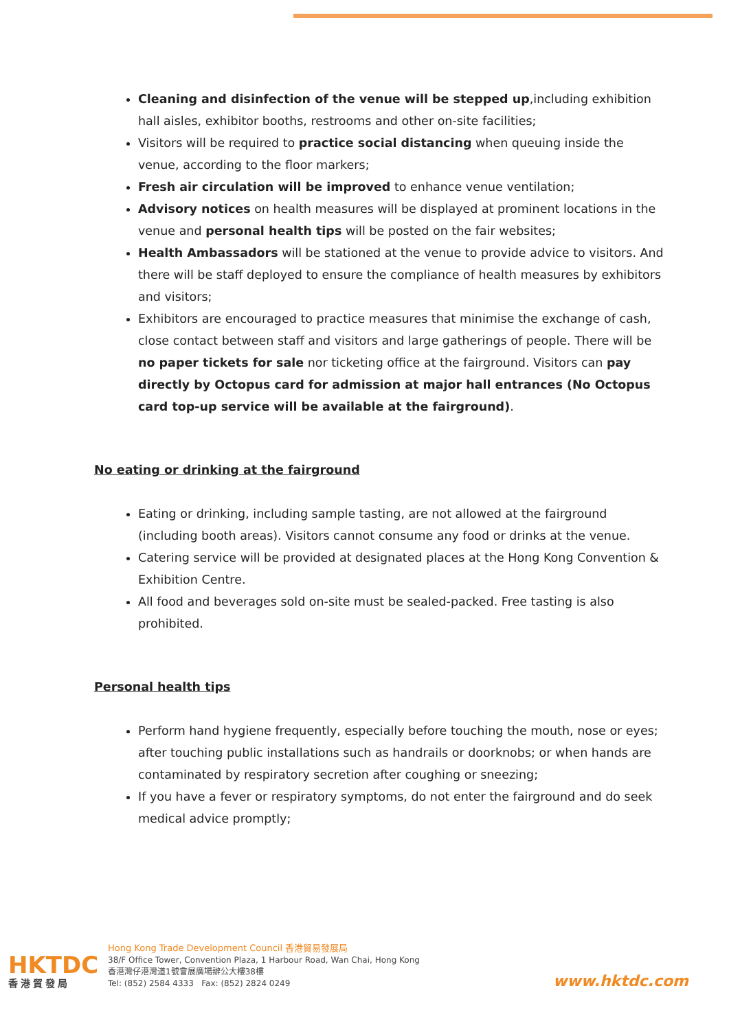Cleaning and disinfection of the venue will be stepped up,including exhibition hall aisles, exhibitor booths, restrooms and other on-site facilities;
Visitors will be required to practice social distancing when queuing inside the venue, according to the floor markers;
Fresh air circulation will be improved to enhance venue ventilation;
Advisory notices on health measures will be displayed at prominent locations in the venue and personal health tips will be posted on the fair websites;
Health Ambassadors will be stationed at the venue to provide advice to visitors. And there will be staff deployed to ensure the compliance of health measures by exhibitors and visitors;
Exhibitors are encouraged to practice measures that minimise the exchange of cash, close contact between staff and visitors and large gatherings of people. There will be no paper tickets for sale nor ticketing office at the fairground. Visitors can pay directly by Octopus card for admission at major hall entrances (No Octopus card top-up service will be available at the fairground).
No eating or drinking at the fairground
Eating or drinking, including sample tasting, are not allowed at the fairground (including booth areas). Visitors cannot consume any food or drinks at the venue.
Catering service will be provided at designated places at the Hong Kong Convention & Exhibition Centre.
All food and beverages sold on-site must be sealed-packed. Free tasting is also prohibited.
Personal health tips
Perform hand hygiene frequently, especially before touching the mouth, nose or eyes; after touching public installations such as handrails or doorknobs; or when hands are contaminated by respiratory secretion after coughing or sneezing;
If you have a fever or respiratory symptoms, do not enter the fairground and do seek medical advice promptly;
HKTDC
香港貿發局
Hong Kong Trade Development Council 香港貿易發展局
38/F Office Tower, Convention Plaza, 1 Harbour Road, Wan Chai, Hong Kong
香港灣仔港灣道1號會展廣場辦公大樓38樓
Tel: (852) 2584 4333 Fax: (852) 2824 0249
www.hktdc.com